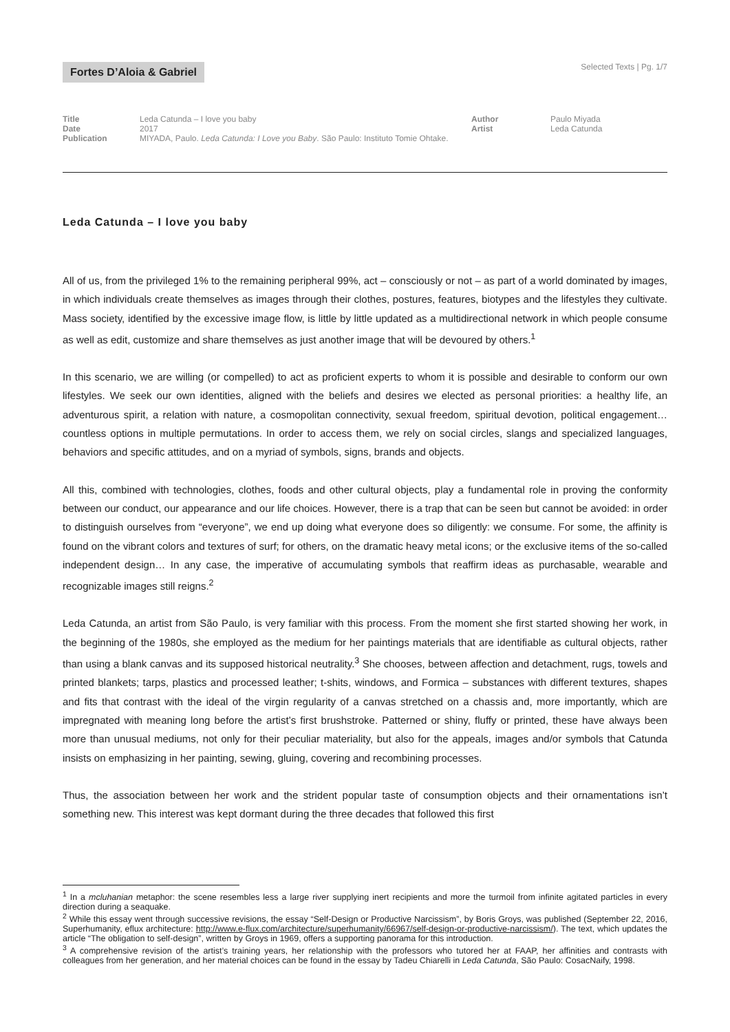Fortes D’Aloia & Gabriel
Selected Texts | Pg. 1/7
| Title | Leda Catunda – I love you baby | Author | Paulo Miyada |
| Date | 2017 | Artist | Leda Catunda |
| Publication | MIYADA, Paulo. Leda Catunda: I Love you Baby . São Paulo: Instituto Tomie Ohtake. | | |
Leda Catunda – I love you baby
All of us, from the privileged 1% to the remaining peripheral 99%, act – consciously or not – as part of a world dominated by images, in which individuals create themselves as images through their clothes, postures, features, biotypes and the lifestyles they cultivate. Mass society, identified by the excessive image flow, is little by little updated as a multidirectional network in which people consume as well as edit, customize and share themselves as just another image that will be devoured by others.<sup>1</sup>
In this scenario, we are willing (or compelled) to act as proficient experts to whom it is possible and desirable to conform our own lifestyles. We seek our own identities, aligned with the beliefs and desires we elected as personal priorities: a healthy life, an adventurous spirit, a relation with nature, a cosmopolitan connectivity, sexual freedom, spiritual devotion, political engagement… countless options in multiple permutations. In order to access them, we rely on social circles, slangs and specialized languages, behaviors and specific attitudes, and on a myriad of symbols, signs, brands and objects.
All this, combined with technologies, clothes, foods and other cultural objects, play a fundamental role in proving the conformity between our conduct, our appearance and our life choices. However, there is a trap that can be seen but cannot be avoided: in order to distinguish ourselves from “everyone”, we end up doing what everyone does so diligently: we consume. For some, the affinity is found on the vibrant colors and textures of surf; for others, on the dramatic heavy metal icons; or the exclusive items of the so-called independent design… In any case, the imperative of accumulating symbols that reaffirm ideas as purchasable, wearable and recognizable images still reigns.<sup>2</sup>
Leda Catunda, an artist from São Paulo, is very familiar with this process. From the moment she first started showing her work, in the beginning of the 1980s, she employed as the medium for her paintings materials that are identifiable as cultural objects, rather than using a blank canvas and its supposed historical neutrality.<sup>3</sup> She chooses, between affection and detachment, rugs, towels and printed blankets; tarps, plastics and processed leather; t-shits, windows, and Formica – substances with different textures, shapes and fits that contrast with the ideal of the virgin regularity of a canvas stretched on a chassis and, more importantly, which are impregnated with meaning long before the artist’s first brushstroke. Patterned or shiny, fluffy or printed, these have always been more than unusual mediums, not only for their peculiar materiality, but also for the appeals, images and/or symbols that Catunda insists on emphasizing in her painting, sewing, gluing, covering and recombining processes.
Thus, the association between her work and the strident popular taste of consumption objects and their ornamentations isn’t something new. This interest was kept dormant during the three decades that followed this first
<sup>1</sup> In a mcluhanian metaphor: the scene resembles less a large river supplying inert recipients and more the turmoil from infinite agitated particles in every direction during a seaquake.
<sup>2</sup> While this essay went through successive revisions, the essay “Self-Design or Productive Narcissism”, by Boris Groys, was published (September 22, 2016, Superhumanity, eflux architecture: http://www.e-flux.com/architecture/superhumanity/66967/self-design-or-productive-narcissism/). The text, which updates the article “The obligation to self-design”, written by Groys in 1969, offers a supporting panorama for this introduction.
<sup>3</sup> A comprehensive revision of the artist’s training years, her relationship with the professors who tutored her at FAAP, her affinities and contrasts with colleagues from her generation, and her material choices can be found in the essay by Tadeu Chiarelli in Leda Catunda, São Paulo: CosacNaify, 1998.